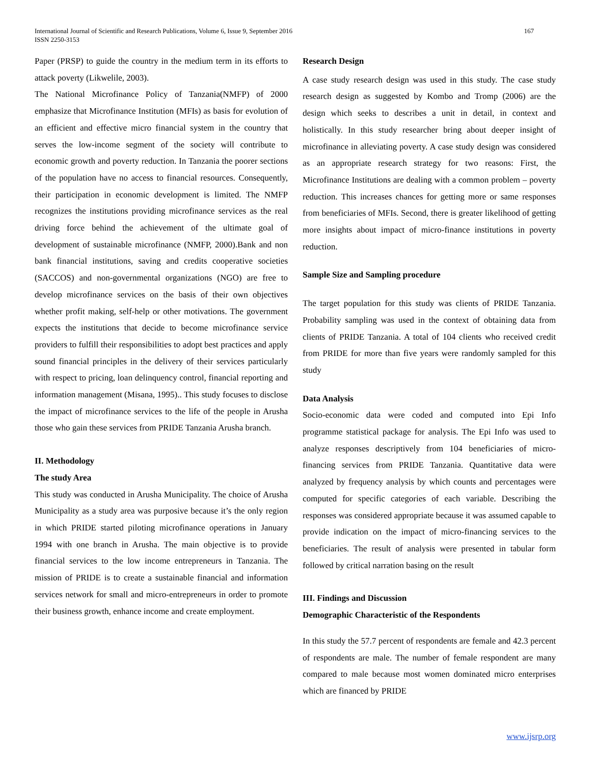International Journal of Scientific and Research Publications, Volume 6, Issue 9, September 2016
ISSN 2250-3153
167
Paper (PRSP) to guide the country in the medium term in its efforts to attack poverty (Likwelile, 2003).
The National Microfinance Policy of Tanzania(NMFP) of 2000 emphasize that Microfinance Institution (MFIs) as basis for evolution of an efficient and effective micro financial system in the country that serves the low-income segment of the society will contribute to economic growth and poverty reduction. In Tanzania the poorer sections of the population have no access to financial resources. Consequently, their participation in economic development is limited. The NMFP recognizes the institutions providing microfinance services as the real driving force behind the achievement of the ultimate goal of development of sustainable microfinance (NMFP, 2000).Bank and non bank financial institutions, saving and credits cooperative societies (SACCOS) and non-governmental organizations (NGO) are free to develop microfinance services on the basis of their own objectives whether profit making, self-help or other motivations. The government expects the institutions that decide to become microfinance service providers to fulfill their responsibilities to adopt best practices and apply sound financial principles in the delivery of their services particularly with respect to pricing, loan delinquency control, financial reporting and information management (Misana, 1995).. This study focuses to disclose the impact of microfinance services to the life of the people in Arusha those who gain these services from PRIDE Tanzania Arusha branch.
II. Methodology
The study Area
This study was conducted in Arusha Municipality. The choice of Arusha Municipality as a study area was purposive because it’s the only region in which PRIDE started piloting microfinance operations in January 1994 with one branch in Arusha. The main objective is to provide financial services to the low income entrepreneurs in Tanzania. The mission of PRIDE is to create a sustainable financial and information services network for small and micro-entrepreneurs in order to promote their business growth, enhance income and create employment.
Research Design
A case study research design was used in this study. The case study research design as suggested by Kombo and Tromp (2006) are the design which seeks to describes a unit in detail, in context and holistically. In this study researcher bring about deeper insight of microfinance in alleviating poverty. A case study design was considered as an appropriate research strategy for two reasons: First, the Microfinance Institutions are dealing with a common problem – poverty reduction. This increases chances for getting more or same responses from beneficiaries of MFIs. Second, there is greater likelihood of getting more insights about impact of micro-finance institutions in poverty reduction.
Sample Size and Sampling procedure
The target population for this study was clients of PRIDE Tanzania. Probability sampling was used in the context of obtaining data from clients of PRIDE Tanzania. A total of 104 clients who received credit from PRIDE for more than five years were randomly sampled for this study
Data Analysis
Socio-economic data were coded and computed into Epi Info programme statistical package for analysis. The Epi Info was used to analyze responses descriptively from 104 beneficiaries of micro-financing services from PRIDE Tanzania. Quantitative data were analyzed by frequency analysis by which counts and percentages were computed for specific categories of each variable. Describing the responses was considered appropriate because it was assumed capable to provide indication on the impact of micro-financing services to the beneficiaries. The result of analysis were presented in tabular form followed by critical narration basing on the result
III. Findings and Discussion
Demographic Characteristic of the Respondents
In this study the 57.7 percent of respondents are female and 42.3 percent of respondents are male. The number of female respondent are many compared to male because most women dominated micro enterprises which are financed by PRIDE
www.ijsrp.org